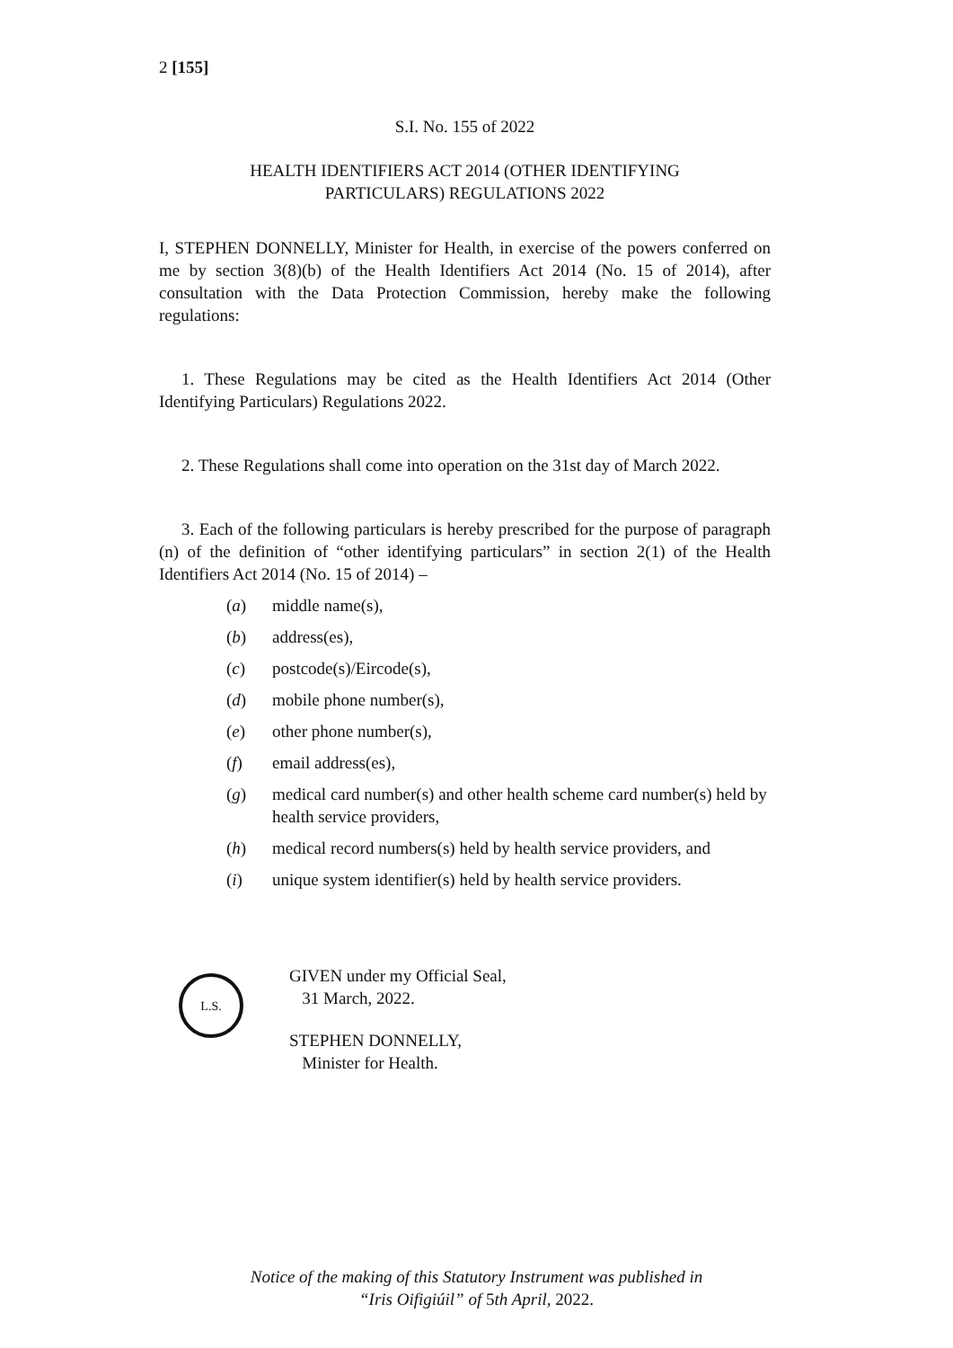2 [155]
S.I. No. 155 of 2022
HEALTH IDENTIFIERS ACT 2014 (OTHER IDENTIFYING
PARTICULARS) REGULATIONS 2022
I, STEPHEN DONNELLY, Minister for Health, in exercise of the powers conferred on me by section 3(8)(b) of the Health Identifiers Act 2014 (No. 15 of 2014), after consultation with the Data Protection Commission, hereby make the following regulations:
1. These Regulations may be cited as the Health Identifiers Act 2014 (Other Identifying Particulars) Regulations 2022.
2. These Regulations shall come into operation on the 31st day of March 2022.
3. Each of the following particulars is hereby prescribed for the purpose of paragraph (n) of the definition of “other identifying particulars” in section 2(1) of the Health Identifiers Act 2014 (No. 15 of 2014) –
(a) middle name(s),
(b) address(es),
(c) postcode(s)/Eircode(s),
(d) mobile phone number(s),
(e) other phone number(s),
(f) email address(es),
(g) medical card number(s) and other health scheme card number(s) held by health service providers,
(h) medical record numbers(s) held by health service providers, and
(i) unique system identifier(s) held by health service providers.
L.S.
GIVEN under my Official Seal,
31 March, 2022.
STEPHEN DONNELLY,
Minister for Health.
Notice of the making of this Statutory Instrument was published in
“Iris Oifigiúil” of 5th April, 2022.